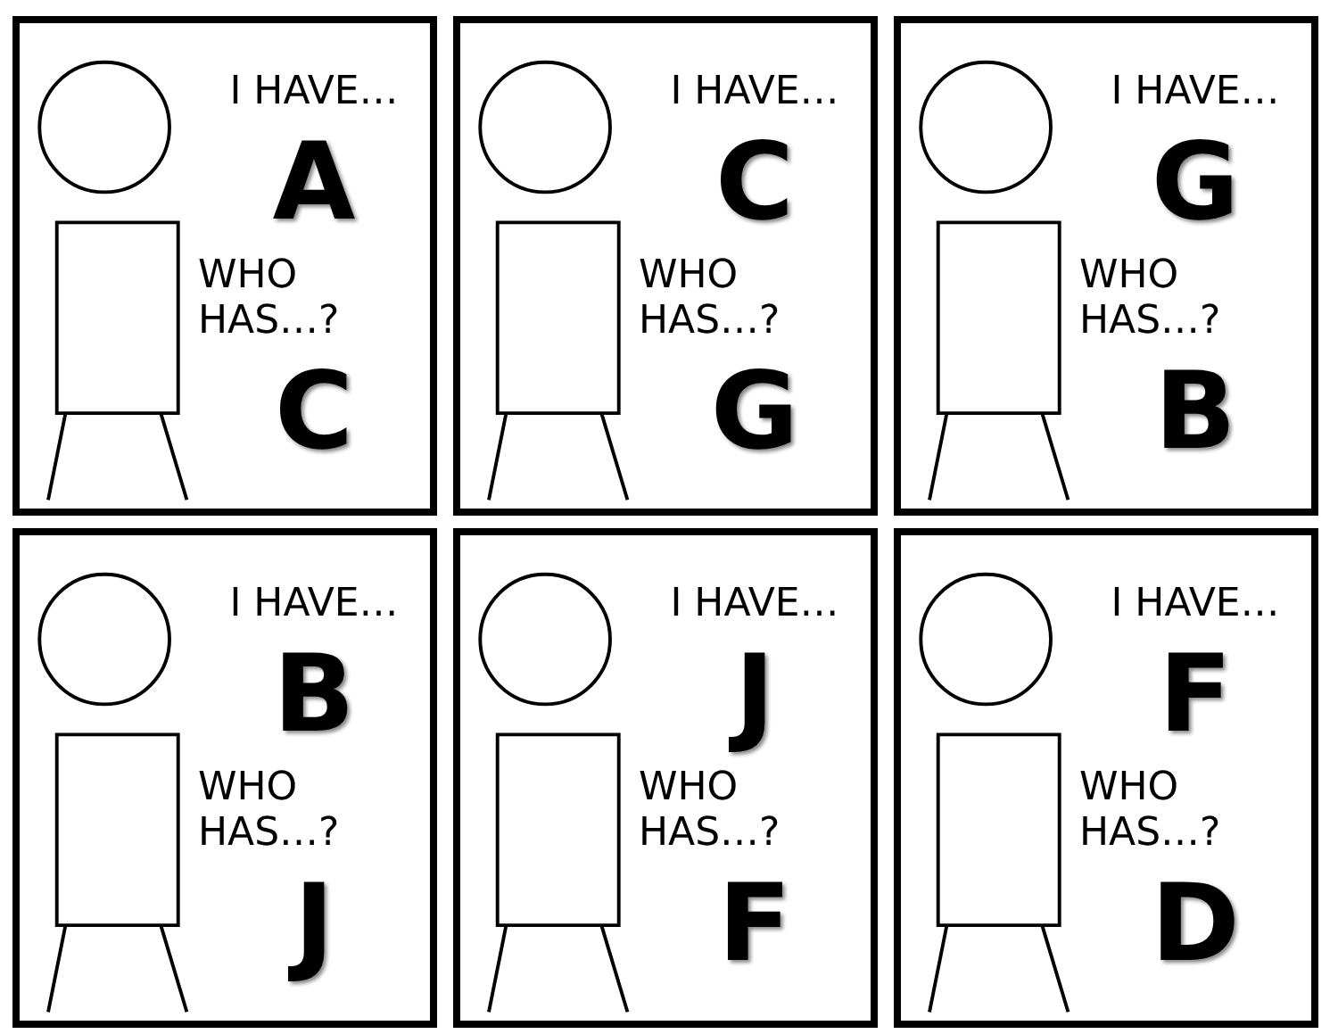I HAVE…
A
WHO HAS…?
C
I HAVE…
C
WHO HAS…?
G
I HAVE…
G
WHO HAS…?
B
I HAVE…
B
WHO HAS…?
J
I HAVE…
J
WHO HAS…?
F
I HAVE…
F
WHO HAS…?
D